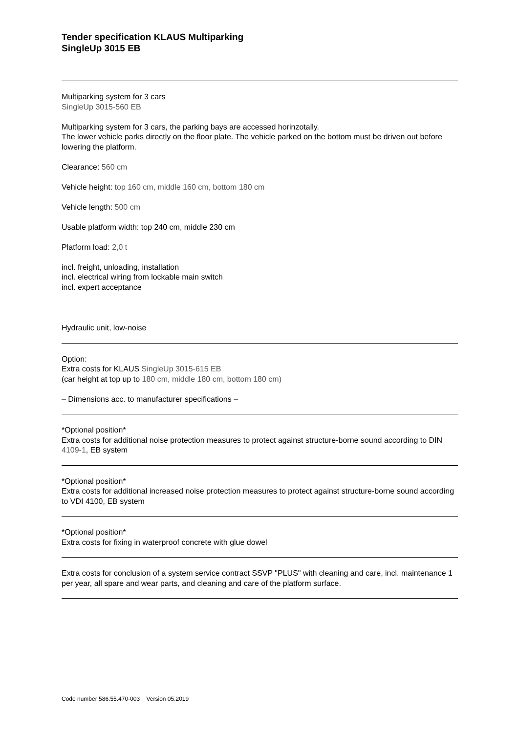Tender specification KLAUS Multiparking
SingleUp 3015 EB
Multiparking system for 3 cars
SingleUp 3015-560 EB
Multiparking system for 3 cars, the parking bays are accessed horinzotally.
The lower vehicle parks directly on the floor plate. The vehicle parked on the bottom must be driven out before lowering the platform.
Clearance: 560 cm
Vehicle height: top 160 cm, middle 160 cm, bottom 180 cm
Vehicle length: 500 cm
Usable platform width: top 240 cm, middle 230 cm
Platform load: 2,0 t
incl. freight, unloading, installation
incl. electrical wiring from lockable main switch
incl. expert acceptance
Hydraulic unit, low-noise
Option:
Extra costs for KLAUS SingleUp 3015-615 EB
(car height at top up to 180 cm, middle 180 cm, bottom 180 cm)
– Dimensions acc. to manufacturer specifications –
*Optional position*
Extra costs for additional noise protection measures to protect against structure-borne sound according to DIN 4109-1, EB system
*Optional position*
Extra costs for additional increased noise protection measures to protect against structure-borne sound according to VDI 4100, EB system
*Optional position*
Extra costs for fixing in waterproof concrete with glue dowel
Extra costs for conclusion of a system service contract SSVP "PLUS" with cleaning and care, incl. maintenance 1 per year, all spare and wear parts, and cleaning and care of the platform surface.
Code number 586.55.470-003 Version 05.2019